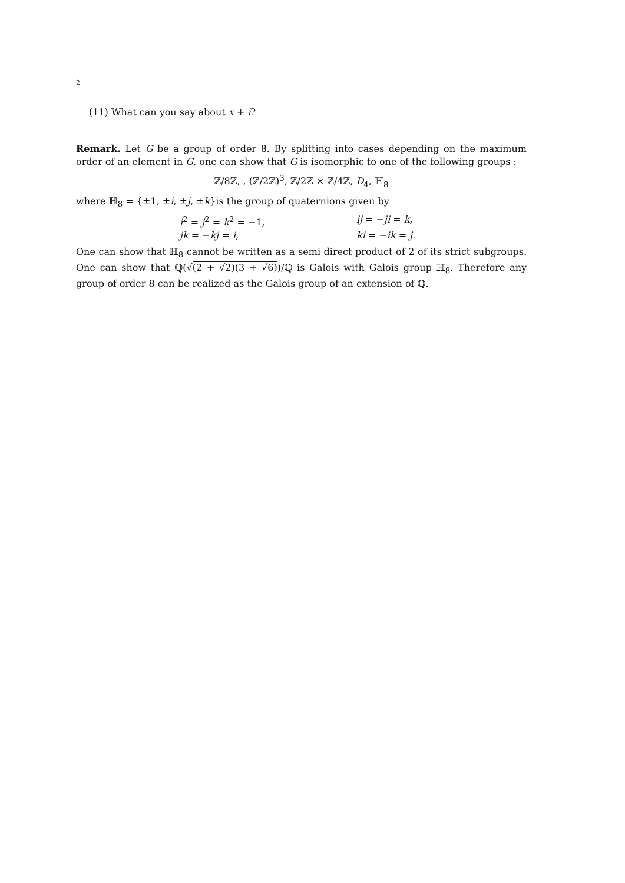2
(11) What can you say about x + i?
Remark. Let G be a group of order 8. By splitting into cases depending on the maximum order of an element in G, one can show that G is isomorphic to one of the following groups :
ℤ/8ℤ, , (ℤ/2ℤ)<sup>3</sup>, ℤ/2ℤ × ℤ/4ℤ, D<sub>4</sub>, ℍ<sub>8</sub>
where ℍ<sub>8</sub> = {±1, ±i, ±j, ±k}is the group of quaternions given by
i<sup>2</sup> = j<sup>2</sup> = k<sup>2</sup> = −1,
ij = −ji = k,
jk = −kj = i,
ki = −ik = j.
One can show that ℍ<sub>8</sub> cannot be written as a semi direct product of 2 of its strict subgroups. One can show that ℚ(√(2 + √2)(3 + √6))/ℚ is Galois with Galois group ℍ<sub>8</sub>. Therefore any group of order 8 can be realized as the Galois group of an extension of ℚ.